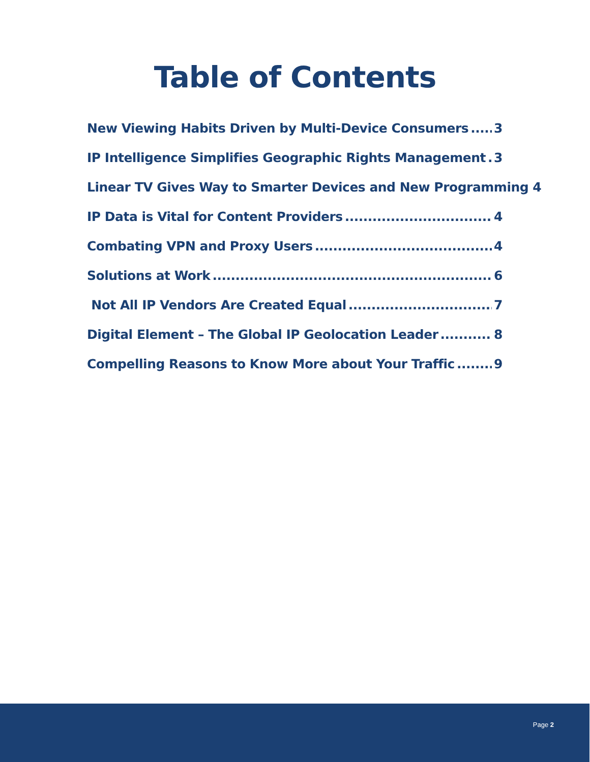Table of Contents
New Viewing Habits Driven by Multi-Device Consumers 3
IP Intelligence Simplifies Geographic Rights Management 3
Linear TV Gives Way to Smarter Devices and New Programming 4
IP Data is Vital for Content Providers 4
Combating VPN and Proxy Users 4
Solutions at Work 6
Not All IP Vendors Are Created Equal 7
Digital Element – The Global IP Geolocation Leader 8
Compelling Reasons to Know More about Your Traffic 9
Page 2